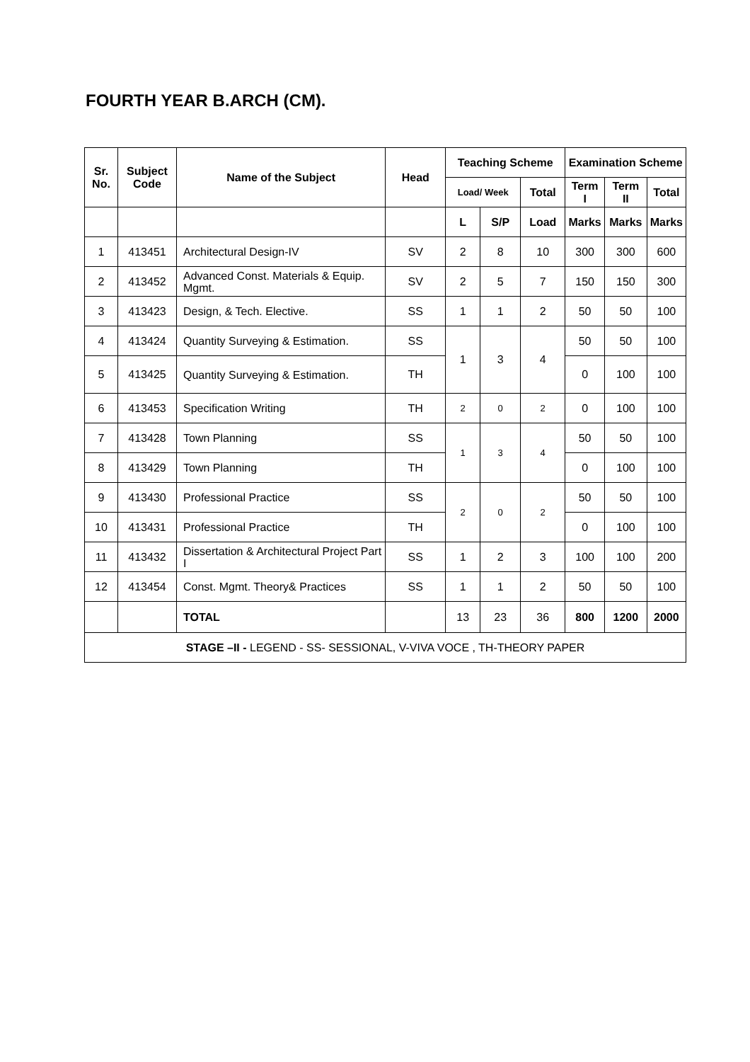FOURTH YEAR B.ARCH (CM).
| Sr. No. | Subject Code | Name of the Subject | Head | Teaching Scheme | | | Examination Scheme | | |
| --- | --- | --- | --- | --- | --- | --- | --- | --- | --- |
| | | | | Load/ Week | | Total | Term I | Term II | Total |
| | | | | L | S/P | Load | Marks | Marks | Marks |
| 1 | 413451 | Architectural Design-IV | SV | 2 | 8 | 10 | 300 | 300 | 600 |
| 2 | 413452 | Advanced Const. Materials & Equip. Mgmt. | SV | 2 | 5 | 7 | 150 | 150 | 300 |
| 3 | 413423 | Design, & Tech. Elective. | SS | 1 | 1 | 2 | 50 | 50 | 100 |
| 4 | 413424 | Quantity Surveying & Estimation. | SS | 1 | 3 | 4 | 50 | 50 | 100 |
| 5 | 413425 | Quantity Surveying & Estimation. | TH | | | | 0 | 100 | 100 |
| 6 | 413453 | Specification Writing | TH | 2 | 0 | 2 | 0 | 100 | 100 |
| 7 | 413428 | Town Planning | SS | 1 | 3 | 4 | 50 | 50 | 100 |
| 8 | 413429 | Town Planning | TH | | | | 0 | 100 | 100 |
| 9 | 413430 | Professional Practice | SS | 2 | 0 | 2 | 50 | 50 | 100 |
| 10 | 413431 | Professional Practice | TH | | | | 0 | 100 | 100 |
| 11 | 413432 | Dissertation & Architectural Project Part I | SS | 1 | 2 | 3 | 100 | 100 | 200 |
| 12 | 413454 | Const. Mgmt. Theory& Practices | SS | 1 | 1 | 2 | 50 | 50 | 100 |
| | | TOTAL | | 13 | 23 | 36 | 800 | 1200 | 2000 |
| STAGE –II - LEGEND - SS- SESSIONAL, V-VIVA VOCE , TH-THEORY PAPER | | | | | | | | | |